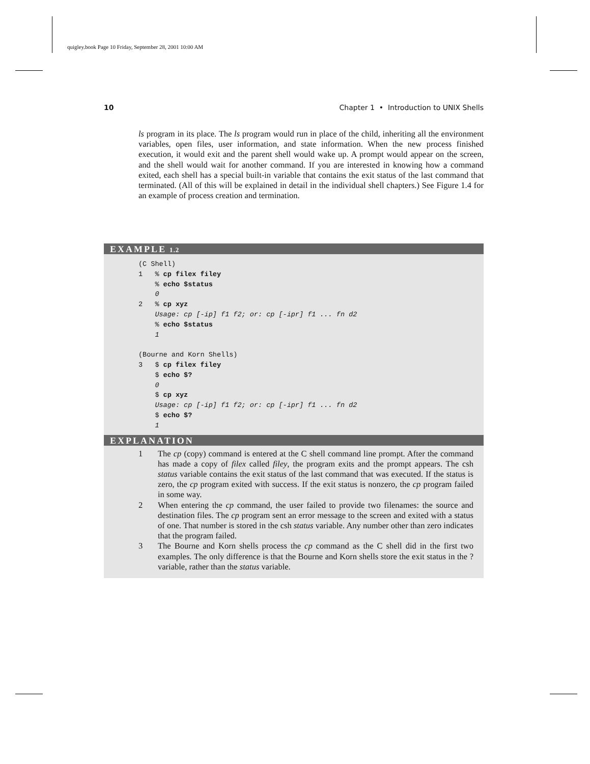quigley.book Page 10 Friday, September 28, 2001 10:00 AM
10 Chapter 1 • Introduction to UNIX Shells
ls program in its place. The ls program would run in place of the child, inheriting all the environment variables, open files, user information, and state information. When the new process finished execution, it would exit and the parent shell would wake up. A prompt would appear on the screen, and the shell would wait for another command. If you are interested in knowing how a command exited, each shell has a special built-in variable that contains the exit status of the last command that terminated. (All of this will be explained in detail in the individual shell chapters.) See Figure 1.4 for an example of process creation and termination.
EXAMPLE 1.2
(C Shell)
1   % cp filex filey
    % echo $status
    0
2   % cp xyz
    Usage: cp [-ip] f1 f2; or: cp [-ipr] f1 ... fn d2
    % echo $status
    1

(Bourne and Korn Shells)
3   $ cp filex filey
    $ echo $?
    0
    $ cp xyz
    Usage: cp [-ip] f1 f2; or: cp [-ipr] f1 ... fn d2
    $ echo $?
    1
EXPLANATION
1 The cp (copy) command is entered at the C shell command line prompt. After the command has made a copy of filex called filey, the program exits and the prompt appears. The csh status variable contains the exit status of the last command that was executed. If the status is zero, the cp program exited with success. If the exit status is nonzero, the cp program failed in some way.
2 When entering the cp command, the user failed to provide two filenames: the source and destination files. The cp program sent an error message to the screen and exited with a status of one. That number is stored in the csh status variable. Any number other than zero indicates that the program failed.
3 The Bourne and Korn shells process the cp command as the C shell did in the first two examples. The only difference is that the Bourne and Korn shells store the exit status in the ? variable, rather than the status variable.